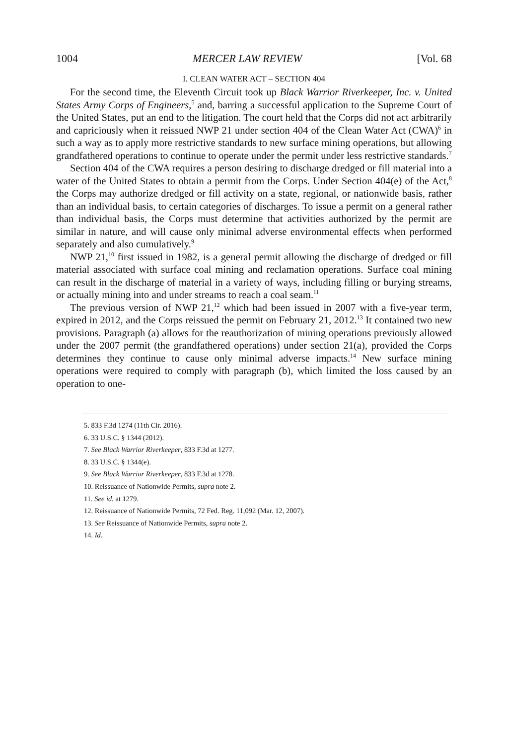1004 MERCER LAW REVIEW [Vol. 68
I. CLEAN WATER ACT – SECTION 404
For the second time, the Eleventh Circuit took up Black Warrior Riverkeeper, Inc. v. United States Army Corps of Engineers,<sup>5</sup> and, barring a successful application to the Supreme Court of the United States, put an end to the litigation. The court held that the Corps did not act arbitrarily and capriciously when it reissued NWP 21 under section 404 of the Clean Water Act (CWA)<sup>6</sup> in such a way as to apply more restrictive standards to new surface mining operations, but allowing grandfathered operations to continue to operate under the permit under less restrictive standards.<sup>7</sup>
Section 404 of the CWA requires a person desiring to discharge dredged or fill material into a water of the United States to obtain a permit from the Corps. Under Section 404(e) of the Act,<sup>8</sup> the Corps may authorize dredged or fill activity on a state, regional, or nationwide basis, rather than an individual basis, to certain categories of discharges. To issue a permit on a general rather than individual basis, the Corps must determine that activities authorized by the permit are similar in nature, and will cause only minimal adverse environmental effects when performed separately and also cumulatively.<sup>9</sup>
NWP 21,<sup>10</sup> first issued in 1982, is a general permit allowing the discharge of dredged or fill material associated with surface coal mining and reclamation operations. Surface coal mining can result in the discharge of material in a variety of ways, including filling or burying streams, or actually mining into and under streams to reach a coal seam.<sup>11</sup>
The previous version of NWP 21,<sup>12</sup> which had been issued in 2007 with a five-year term, expired in 2012, and the Corps reissued the permit on February 21, 2012.<sup>13</sup> It contained two new provisions. Paragraph (a) allows for the reauthorization of mining operations previously allowed under the 2007 permit (the grandfathered operations) under section 21(a), provided the Corps determines they continue to cause only minimal adverse impacts.<sup>14</sup> New surface mining operations were required to comply with paragraph (b), which limited the loss caused by an operation to one-
5. 833 F.3d 1274 (11th Cir. 2016).
6. 33 U.S.C. § 1344 (2012).
7. See Black Warrior Riverkeeper, 833 F.3d at 1277.
8. 33 U.S.C. § 1344(e).
9. See Black Warrior Riverkeeper, 833 F.3d at 1278.
10. Reissuance of Nationwide Permits, supra note 2.
11. See id. at 1279.
12. Reissuance of Nationwide Permits, 72 Fed. Reg. 11,092 (Mar. 12, 2007).
13. See Reissuance of Nationwide Permits, supra note 2.
14. Id.